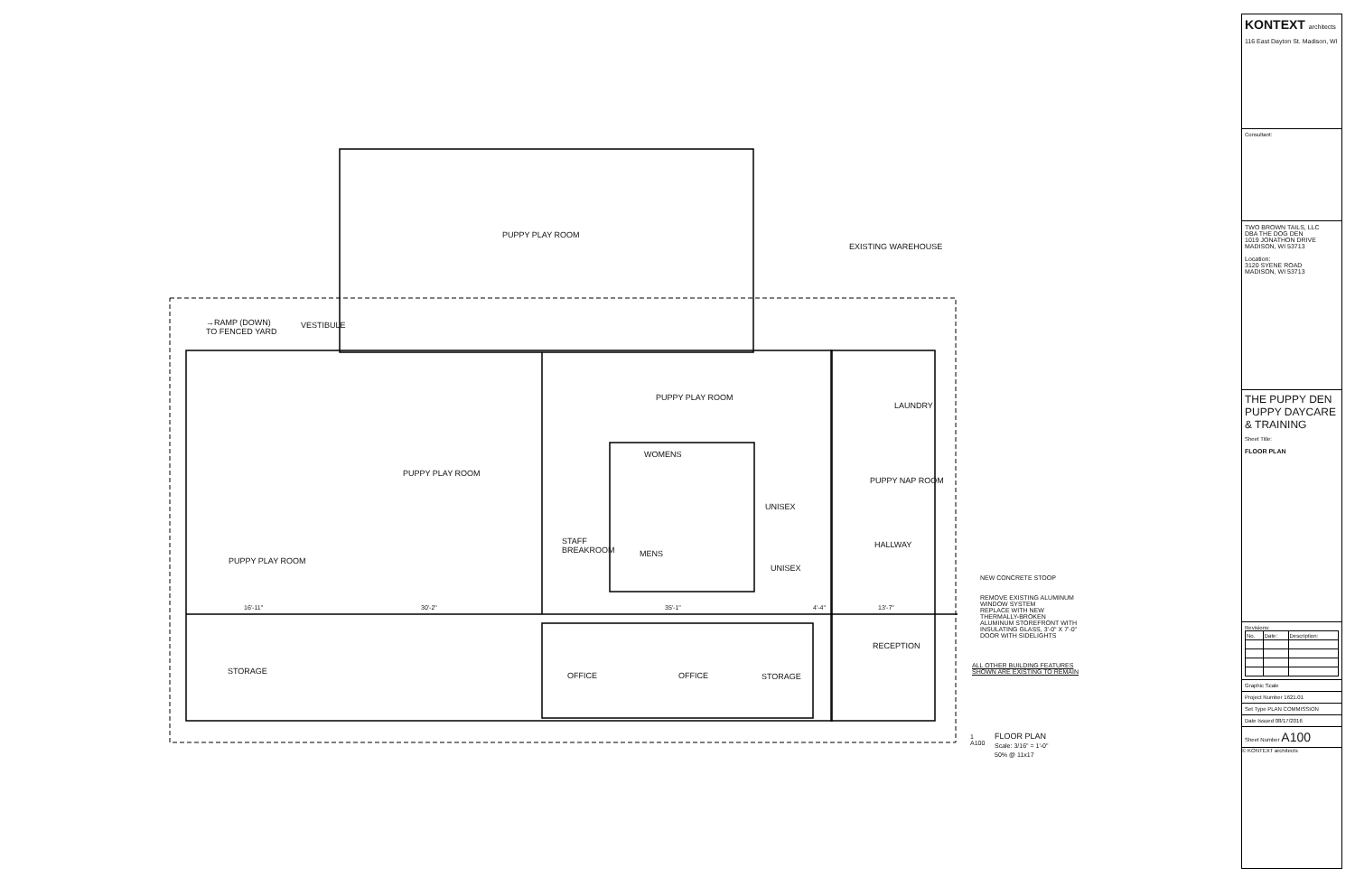PUPPY PLAY ROOM
EXISTING WAREHOUSE
→RAMP (DOWN)
TO FENCED YARD
VESTIBULE
PUPPY PLAY ROOM
LAUNDRY
WOMENS
PUPPY PLAY ROOM
PUPPY NAP ROOM
UNISEX
STAFF
BREAKROOM
HALLWAY
MENS
PUPPY PLAY ROOM
UNISEX
NEW CONCRETE STOOP
REMOVE EXISTING ALUMINUM
WINDOW SYSTEM
REPLACE WITH NEW
THERMALLY-BROKEN
ALUMINUM STOREFRONT WITH
INSULATING GLASS, 3'-0" X 7'-0"
DOOR WITH SIDELIGHTS
16'-11" 30'-2" 35'-1" 4'-4" 13'-7"
RECEPTION
ALL OTHER BUILDING FEATURES
SHOWN ARE EXISTING TO REMAIN STORAGE OFFICE OFFICE STORAGE
1
A100
FLOOR PLAN
Scale: 3/16" = 1'-0"
50% @ 11x17
KONTEXT architects
116 East Dayton St. Madison, WI
Consultant:
TWO BROWN TAILS, LLC
DBA THE DOG DEN
1019 JONATHON DRIVE
MADISON, WI 53713
Location:
3120 SYENE ROAD
MADISON, WI 53713
THE PUPPY DEN
PUPPY DAYCARE & TRAINING
Sheet Title:
FLOOR PLAN
Revisions:
| No. | Date: | Description: |
| --- | --- | --- |
Graphic Scale
Project Number 1621.01
Set Type PLAN COMMISSION
Date Issued 08/17/2016
Sheet Number A100
© KONTEXT architects